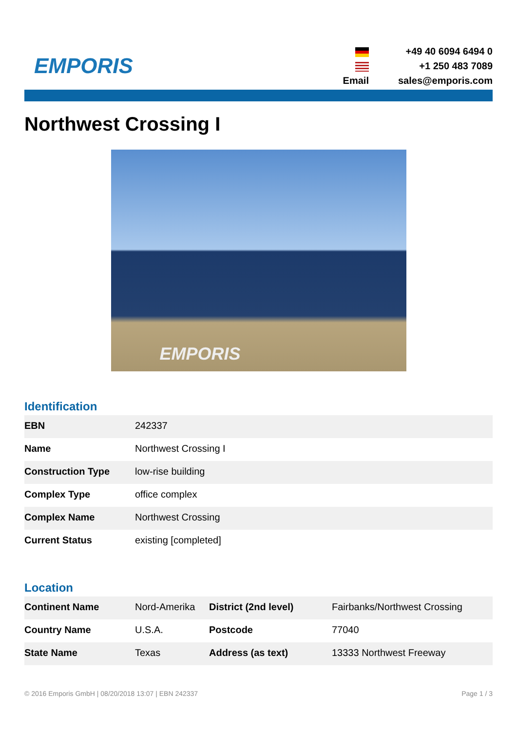EMPORIS
Email +49 40 6094 6494 0
+1 250 483 7089
sales@emporis.com
Northwest Crossing I
EMPORIS
Identification
| EBN | 242337 |
| Name | Northwest Crossing I |
| Construction Type | low-rise building |
| Complex Type | office complex |
| Complex Name | Northwest Crossing |
| Current Status | existing [completed] |
Location
| Continent Name | Nord-Amerika | District (2nd level) | Fairbanks/Northwest Crossing |
| Country Name | U.S.A. | Postcode | 77040 |
| State Name | Texas | Address (as text) | 13333 Northwest Freeway |
© 2016 Emporis GmbH | 08/20/2018 13:07 | EBN 242337 Page 1 / 3